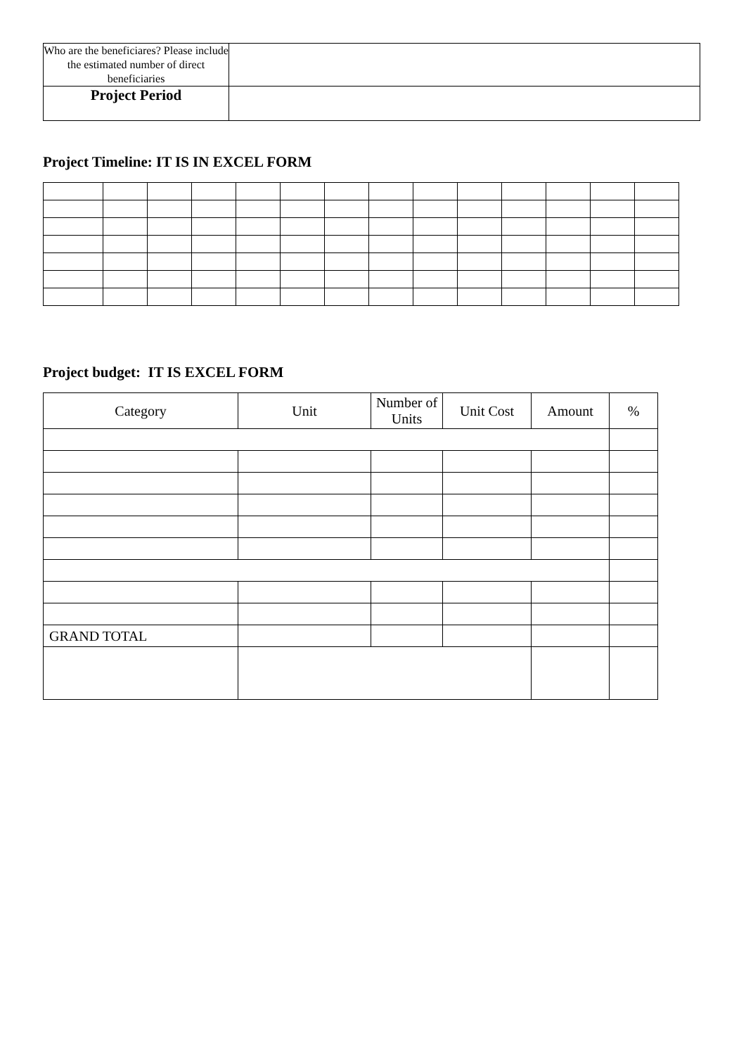| Who are the beneficiares? Please include the estimated number of direct beneficiaries | |
| Project Period | |
Project Timeline: IT IS IN EXCEL FORM
Project budget: IT IS EXCEL FORM
| Category | Unit | Number of Units | Unit Cost | Amount | % |
| --- | --- | --- | --- | --- | --- |
| GRAND TOTAL | | | | | |